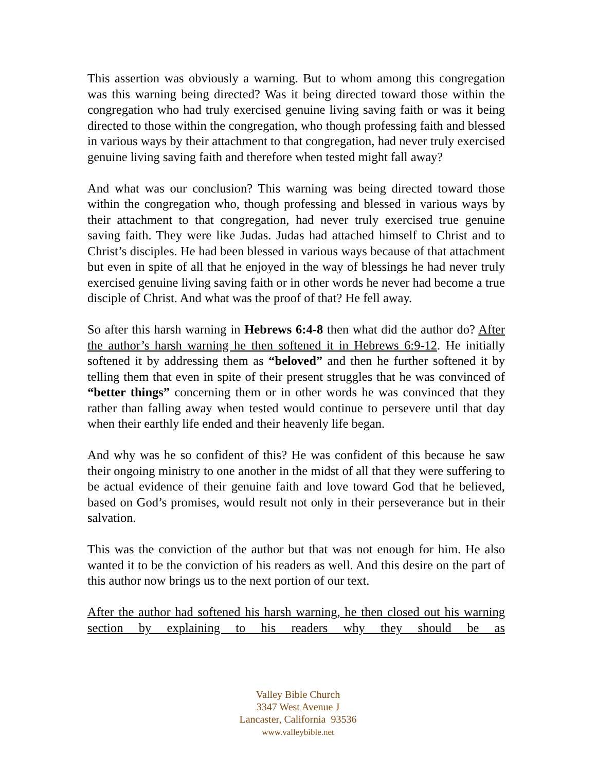This assertion was obviously a warning. But to whom among this congregation was this warning being directed? Was it being directed toward those within the congregation who had truly exercised genuine living saving faith or was it being directed to those within the congregation, who though professing faith and blessed in various ways by their attachment to that congregation, had never truly exercised genuine living saving faith and therefore when tested might fall away?
And what was our conclusion? This warning was being directed toward those within the congregation who, though professing and blessed in various ways by their attachment to that congregation, had never truly exercised true genuine saving faith. They were like Judas. Judas had attached himself to Christ and to Christ’s disciples. He had been blessed in various ways because of that attachment but even in spite of all that he enjoyed in the way of blessings he had never truly exercised genuine living saving faith or in other words he never had become a true disciple of Christ. And what was the proof of that? He fell away.
So after this harsh warning in Hebrews 6:4-8 then what did the author do? After the author’s harsh warning he then softened it in Hebrews 6:9-12. He initially softened it by addressing them as “beloved” and then he further softened it by telling them that even in spite of their present struggles that he was convinced of “better things” concerning them or in other words he was convinced that they rather than falling away when tested would continue to persevere until that day when their earthly life ended and their heavenly life began.
And why was he so confident of this? He was confident of this because he saw their ongoing ministry to one another in the midst of all that they were suffering to be actual evidence of their genuine faith and love toward God that he believed, based on God’s promises, would result not only in their perseverance but in their salvation.
This was the conviction of the author but that was not enough for him. He also wanted it to be the conviction of his readers as well. And this desire on the part of this author now brings us to the next portion of our text.
After the author had softened his harsh warning, he then closed out his warning section by explaining to his readers why they should be as
Valley Bible Church
3347 West Avenue J
Lancaster, California 93536
www.valleybible.net